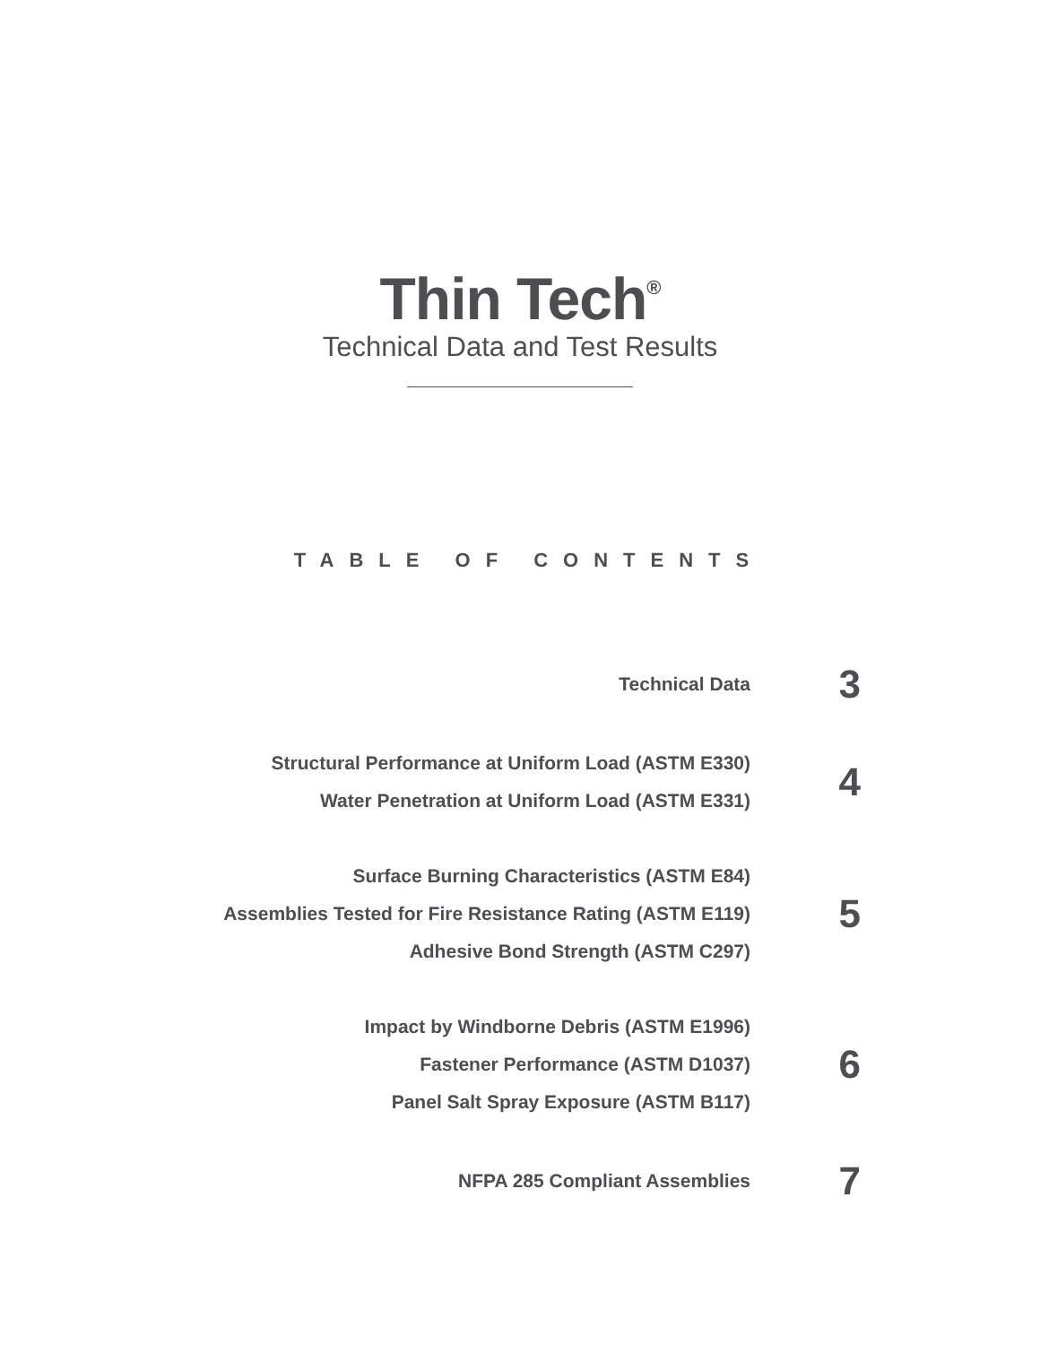Thin Tech<sup>®</sup>
Technical Data and Test Results
TABLE OF CONTENTS
Technical Data
3
Structural Performance at Uniform Load (ASTM E330)
Water Penetration at Uniform Load (ASTM E331)
4
Surface Burning Characteristics (ASTM E84)
Assemblies Tested for Fire Resistance Rating (ASTM E119)
Adhesive Bond Strength (ASTM C297)
5
Impact by Windborne Debris (ASTM E1996)
Fastener Performance (ASTM D1037)
Panel Salt Spray Exposure (ASTM B117)
6
NFPA 285 Compliant Assemblies
7